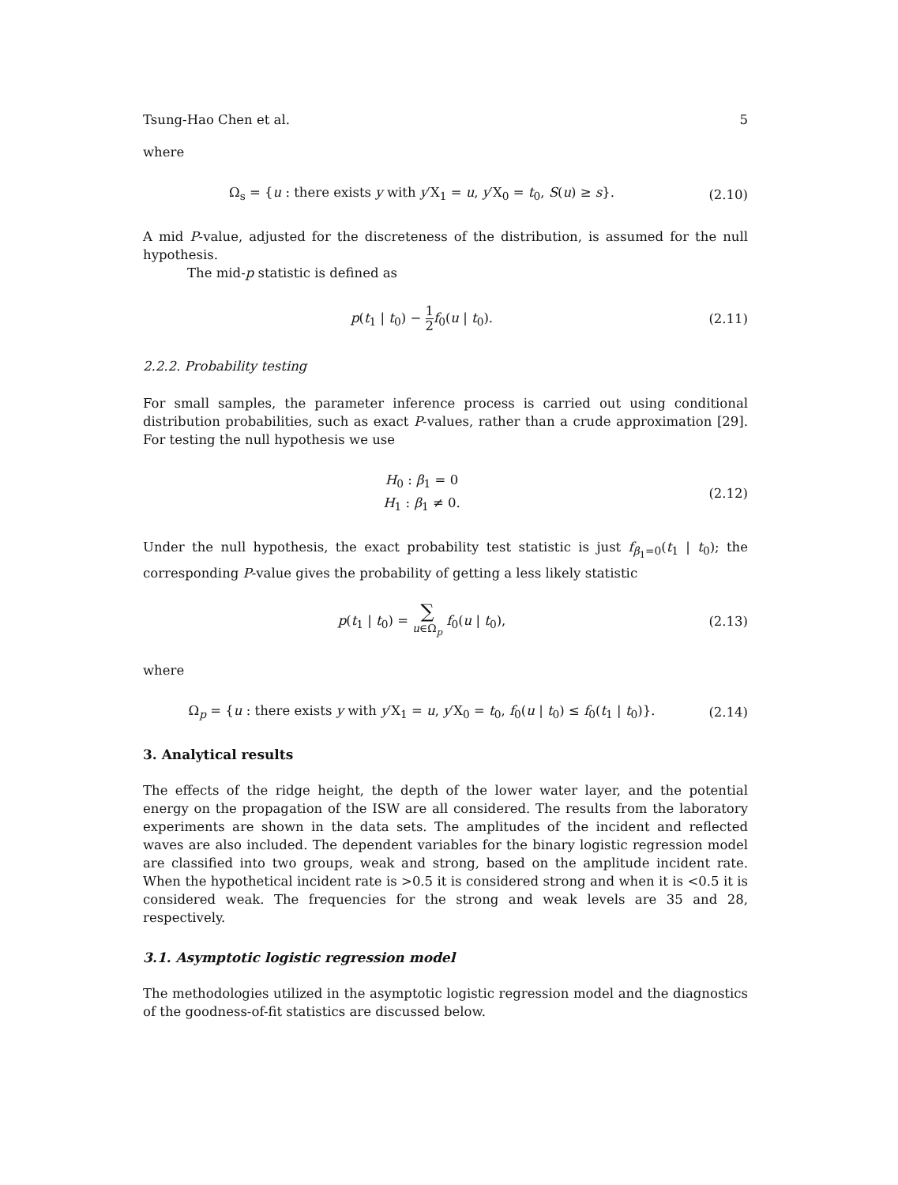Tsung-Hao Chen et al. 5
where
Ω<sub>s</sub> = {u : there exists y with y′X<sub>1</sub> = u, y′X<sub>0</sub> = t<sub>0</sub>, S(u) ≥ s}.
(2.10)
A mid P-value, adjusted for the discreteness of the distribution, is assumed for the null hypothesis.
The mid-p statistic is defined as
p(t<sub>1</sub> | t<sub>0</sub>) − 1 2 f<sub>0</sub>(u | t<sub>0</sub>). (2.11)
2.2.2. Probability testing
For small samples, the parameter inference process is carried out using conditional distribution probabilities, such as exact P-values, rather than a crude approximation [29]. For testing the null hypothesis we use
H<sub>0</sub> : β<sub>1</sub> = 0
H<sub>1</sub> : β<sub>1</sub> ≠ 0.
(2.12)
Under the null hypothesis, the exact probability test statistic is just f<sub>β<sub>1</sub>=0</sub>(t<sub>1</sub> | t<sub>0</sub>); the corresponding P-value gives the probability of getting a less likely statistic
p(t<sub>1</sub> | t<sub>0</sub>) = ∑
u∈Ω<sub>p</sub> f<sub>0</sub>(u | t<sub>0</sub>),
(2.13)
where
Ω<sub>p</sub> = {u : there exists y with y′X<sub>1</sub> = u, y′X<sub>0</sub> = t<sub>0</sub>, f<sub>0</sub>(u | t<sub>0</sub>) ≤ f<sub>0</sub>(t<sub>1</sub> | t<sub>0</sub>)}.
(2.14)
3. Analytical results
The effects of the ridge height, the depth of the lower water layer, and the potential energy on the propagation of the ISW are all considered. The results from the laboratory experiments are shown in the data sets. The amplitudes of the incident and reflected waves are also included. The dependent variables for the binary logistic regression model are classified into two groups, weak and strong, based on the amplitude incident rate. When the hypothetical incident rate is >0.5 it is considered strong and when it is <0.5 it is considered weak. The frequencies for the strong and weak levels are 35 and 28, respectively.
3.1. Asymptotic logistic regression model
The methodologies utilized in the asymptotic logistic regression model and the diagnostics of the goodness-of-fit statistics are discussed below.